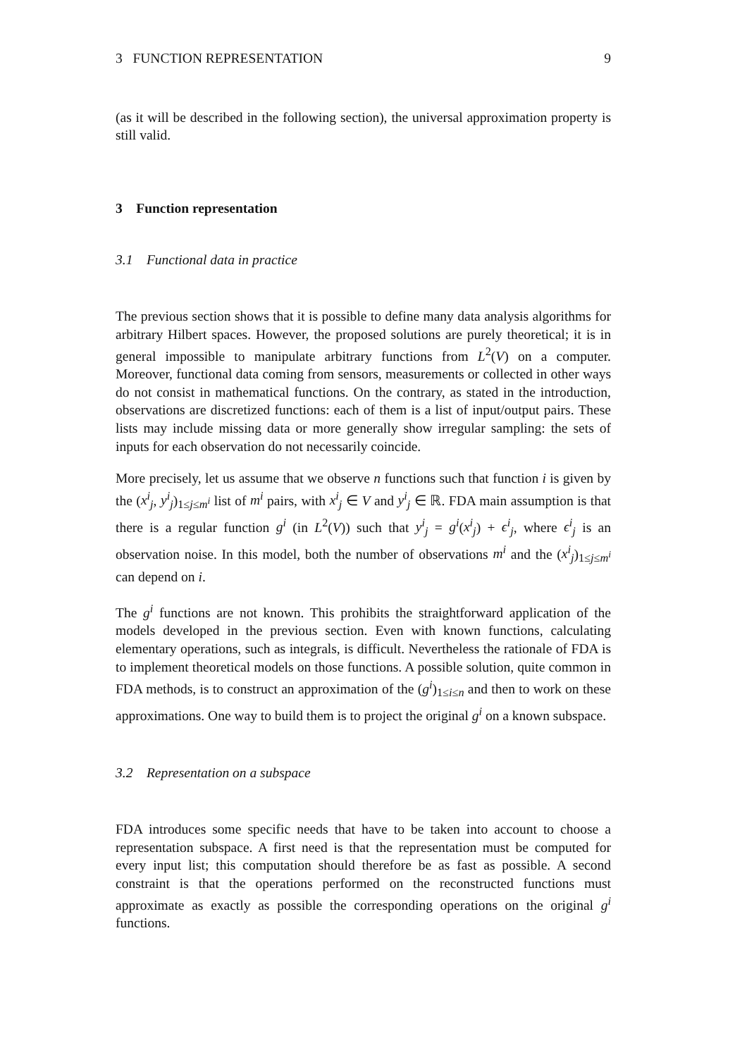3 FUNCTION REPRESENTATION 9
(as it will be described in the following section), the universal approximation property is still valid.
3 Function representation
3.1 Functional data in practice
The previous section shows that it is possible to define many data analysis algorithms for arbitrary Hilbert spaces. However, the proposed solutions are purely theoretical; it is in general impossible to manipulate arbitrary functions from L<sup>2</sup>(V) on a computer. Moreover, functional data coming from sensors, measurements or collected in other ways do not consist in mathematical functions. On the contrary, as stated in the introduction, observations are discretized functions: each of them is a list of input/output pairs. These lists may include missing data or more generally show irregular sampling: the sets of inputs for each observation do not necessarily coincide.
More precisely, let us assume that we observe n functions such that function i is given by the (x<sup>i</sup><sub>j</sub>, y<sup>i</sup><sub>j</sub>)<sub>1≤j≤m<sup>i</sup></sub> list of m<sup>i</sup> pairs, with x<sup>i</sup><sub>j</sub> ∈ V and y<sup>i</sup><sub>j</sub> ∈ ℝ. FDA main assumption is that there is a regular function g<sup>i</sup> (in L<sup>2</sup>(V)) such that y<sup>i</sup><sub>j</sub> = g<sup>i</sup>(x<sup>i</sup><sub>j</sub>) + ϵ<sup>i</sup><sub>j</sub>, where ϵ<sup>i</sup><sub>j</sub> is an observation noise. In this model, both the number of observations m<sup>i</sup> and the (x<sup>i</sup><sub>j</sub>)<sub>1≤j≤m<sup>i</sup></sub> can depend on i.
The g<sup>i</sup> functions are not known. This prohibits the straightforward application of the models developed in the previous section. Even with known functions, calculating elementary operations, such as integrals, is difficult. Nevertheless the rationale of FDA is to implement theoretical models on those functions. A possible solution, quite common in FDA methods, is to construct an approximation of the (g<sup>i</sup>)<sub>1≤i≤n</sub> and then to work on these approximations. One way to build them is to project the original g<sup>i</sup> on a known subspace.
3.2 Representation on a subspace
FDA introduces some specific needs that have to be taken into account to choose a representation subspace. A first need is that the representation must be computed for every input list; this computation should therefore be as fast as possible. A second constraint is that the operations performed on the reconstructed functions must approximate as exactly as possible the corresponding operations on the original g<sup>i</sup> functions.